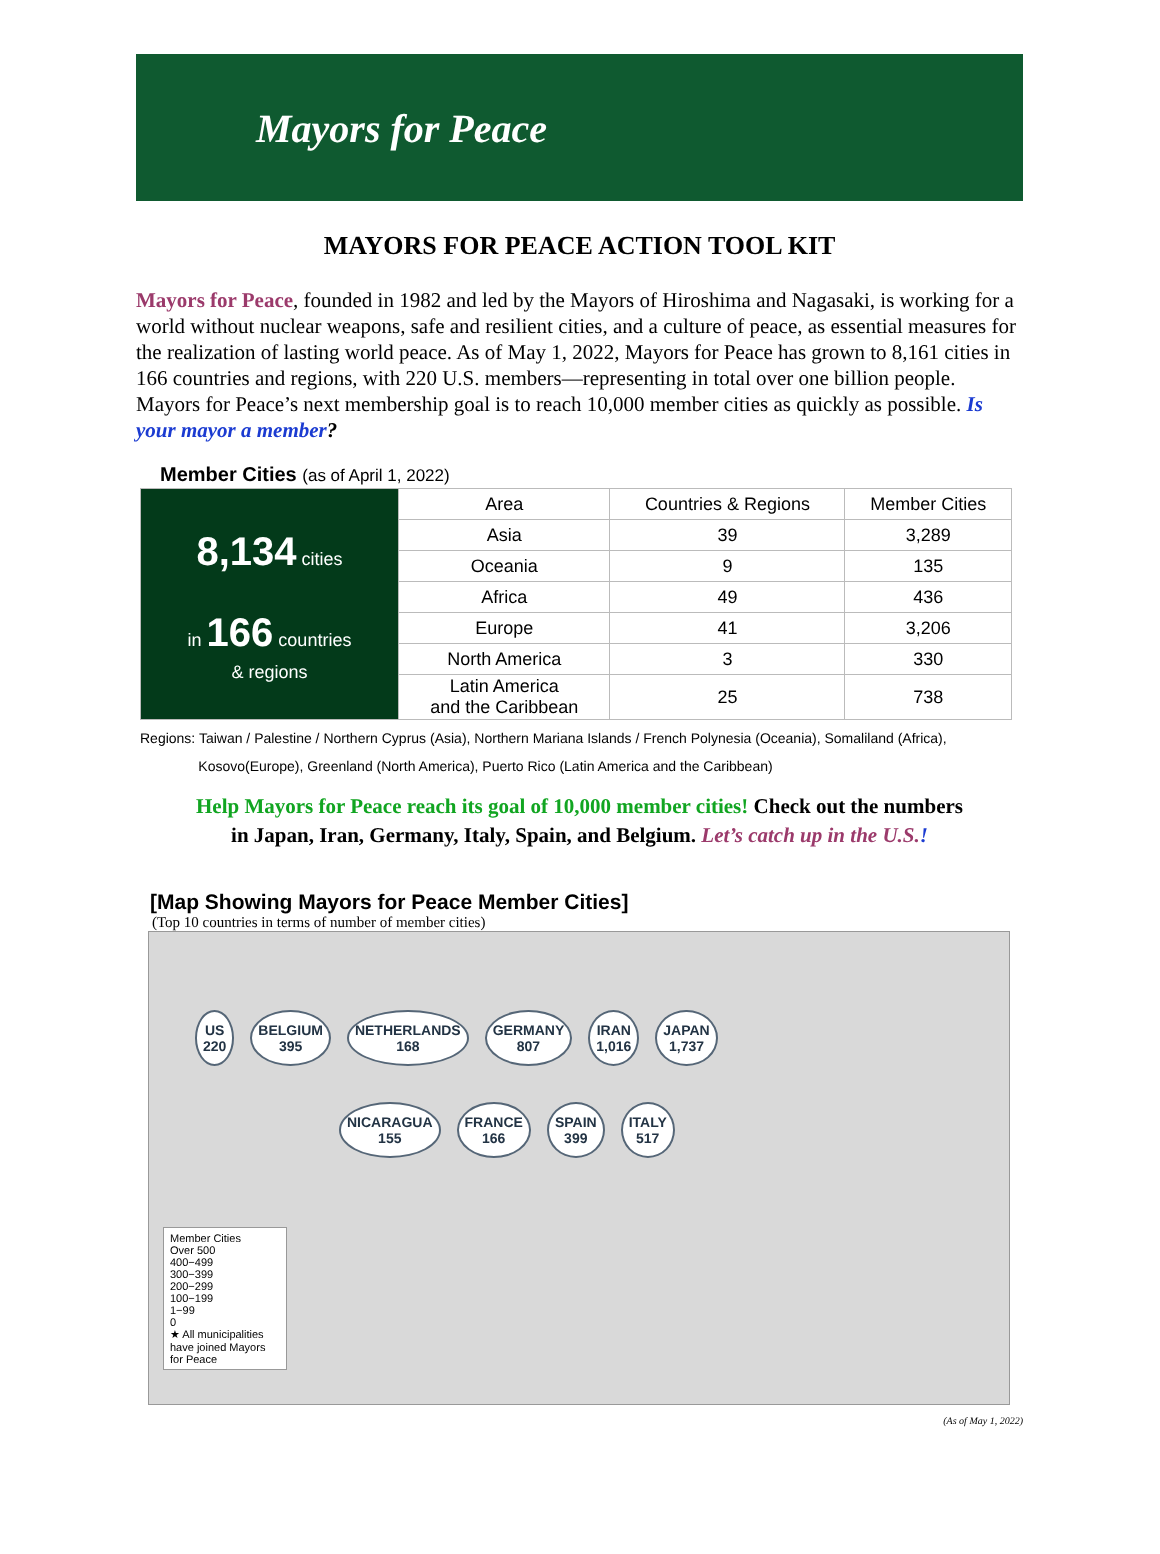Mayors for Peace
MAYORS FOR PEACE ACTION TOOL KIT
Mayors for Peace, founded in 1982 and led by the Mayors of Hiroshima and Nagasaki, is working for a world without nuclear weapons, safe and resilient cities, and a culture of peace, as essential measures for the realization of lasting world peace. As of May 1, 2022, Mayors for Peace has grown to 8,161 cities in 166 countries and regions, with 220 U.S. members—representing in total over one billion people. Mayors for Peace’s next membership goal is to reach 10,000 member cities as quickly as possible. Is your mayor a member?
Member Cities (as of April 1, 2022)
| 8,134 cities in 166 countries & regions | Area | Countries & Regions | Member Cities |
| | Asia | 39 | 3,289 |
| | Oceania | 9 | 135 |
| | Africa | 49 | 436 |
| | Europe | 41 | 3,206 |
| | North America | 3 | 330 |
| | Latin America and the Caribbean | 25 | 738 |
Regions: Taiwan / Palestine / Northern Cyprus (Asia), Northern Mariana Islands / French Polynesia (Oceania), Somaliland (Africa),
Kosovo(Europe), Greenland (North America), Puerto Rico (Latin America and the Caribbean)
Help Mayors for Peace reach its goal of 10,000 member cities! Check out the numbers
in Japan, Iran, Germany, Italy, Spain, and Belgium. Let’s catch up in the U.S.!
[Map Showing Mayors for Peace Member Cities]
(Top 10 countries in terms of number of member cities)
US
220 BELGIUM
395 NETHERLANDS
168 GERMANY
807 IRAN
1,016 JAPAN
1,737
NICARAGUA
155 FRANCE
166 SPAIN
399 ITALY
517
Member Cities
Over 500
400−499
300−399
200−299
100−199
1−99
0
★ All municipalities have joined Mayors for Peace
(As of May 1, 2022)